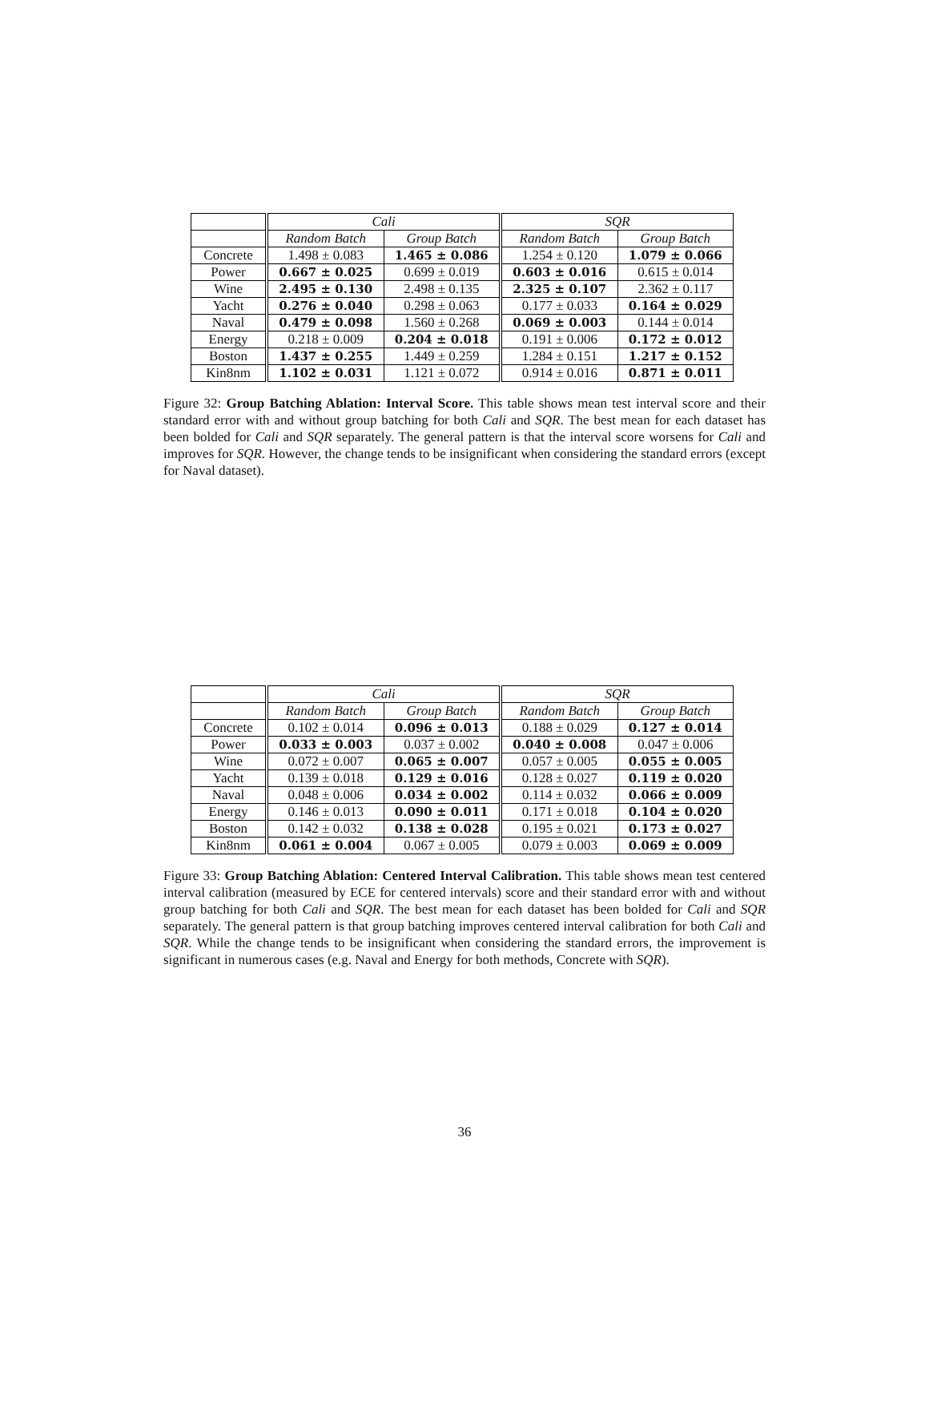| | Cali | | SQR | |
| --- | --- | --- | --- | --- |
| | Random Batch | Group Batch | Random Batch | Group Batch |
| Concrete | 1.498 ± 0.083 | 1.465 ± 0.086 | 1.254 ± 0.120 | 1.079 ± 0.066 |
| Power | 0.667 ± 0.025 | 0.699 ± 0.019 | 0.603 ± 0.016 | 0.615 ± 0.014 |
| Wine | 2.495 ± 0.130 | 2.498 ± 0.135 | 2.325 ± 0.107 | 2.362 ± 0.117 |
| Yacht | 0.276 ± 0.040 | 0.298 ± 0.063 | 0.177 ± 0.033 | 0.164 ± 0.029 |
| Naval | 0.479 ± 0.098 | 1.560 ± 0.268 | 0.069 ± 0.003 | 0.144 ± 0.014 |
| Energy | 0.218 ± 0.009 | 0.204 ± 0.018 | 0.191 ± 0.006 | 0.172 ± 0.012 |
| Boston | 1.437 ± 0.255 | 1.449 ± 0.259 | 1.284 ± 0.151 | 1.217 ± 0.152 |
| Kin8nm | 1.102 ± 0.031 | 1.121 ± 0.072 | 0.914 ± 0.016 | 0.871 ± 0.011 |
Figure 32: Group Batching Ablation: Interval Score. This table shows mean test interval score and their standard error with and without group batching for both Cali and SQR. The best mean for each dataset has been bolded for Cali and SQR separately. The general pattern is that the interval score worsens for Cali and improves for SQR. However, the change tends to be insignificant when considering the standard errors (except for Naval dataset).
| | Cali | | SQR | |
| --- | --- | --- | --- | --- |
| | Random Batch | Group Batch | Random Batch | Group Batch |
| Concrete | 0.102 ± 0.014 | 0.096 ± 0.013 | 0.188 ± 0.029 | 0.127 ± 0.014 |
| Power | 0.033 ± 0.003 | 0.037 ± 0.002 | 0.040 ± 0.008 | 0.047 ± 0.006 |
| Wine | 0.072 ± 0.007 | 0.065 ± 0.007 | 0.057 ± 0.005 | 0.055 ± 0.005 |
| Yacht | 0.139 ± 0.018 | 0.129 ± 0.016 | 0.128 ± 0.027 | 0.119 ± 0.020 |
| Naval | 0.048 ± 0.006 | 0.034 ± 0.002 | 0.114 ± 0.032 | 0.066 ± 0.009 |
| Energy | 0.146 ± 0.013 | 0.090 ± 0.011 | 0.171 ± 0.018 | 0.104 ± 0.020 |
| Boston | 0.142 ± 0.032 | 0.138 ± 0.028 | 0.195 ± 0.021 | 0.173 ± 0.027 |
| Kin8nm | 0.061 ± 0.004 | 0.067 ± 0.005 | 0.079 ± 0.003 | 0.069 ± 0.009 |
Figure 33: Group Batching Ablation: Centered Interval Calibration. This table shows mean test centered interval calibration (measured by ECE for centered intervals) score and their standard error with and without group batching for both Cali and SQR. The best mean for each dataset has been bolded for Cali and SQR separately. The general pattern is that group batching improves centered interval calibration for both Cali and SQR. While the change tends to be insignificant when considering the standard errors, the improvement is significant in numerous cases (e.g. Naval and Energy for both methods, Concrete with SQR).
36